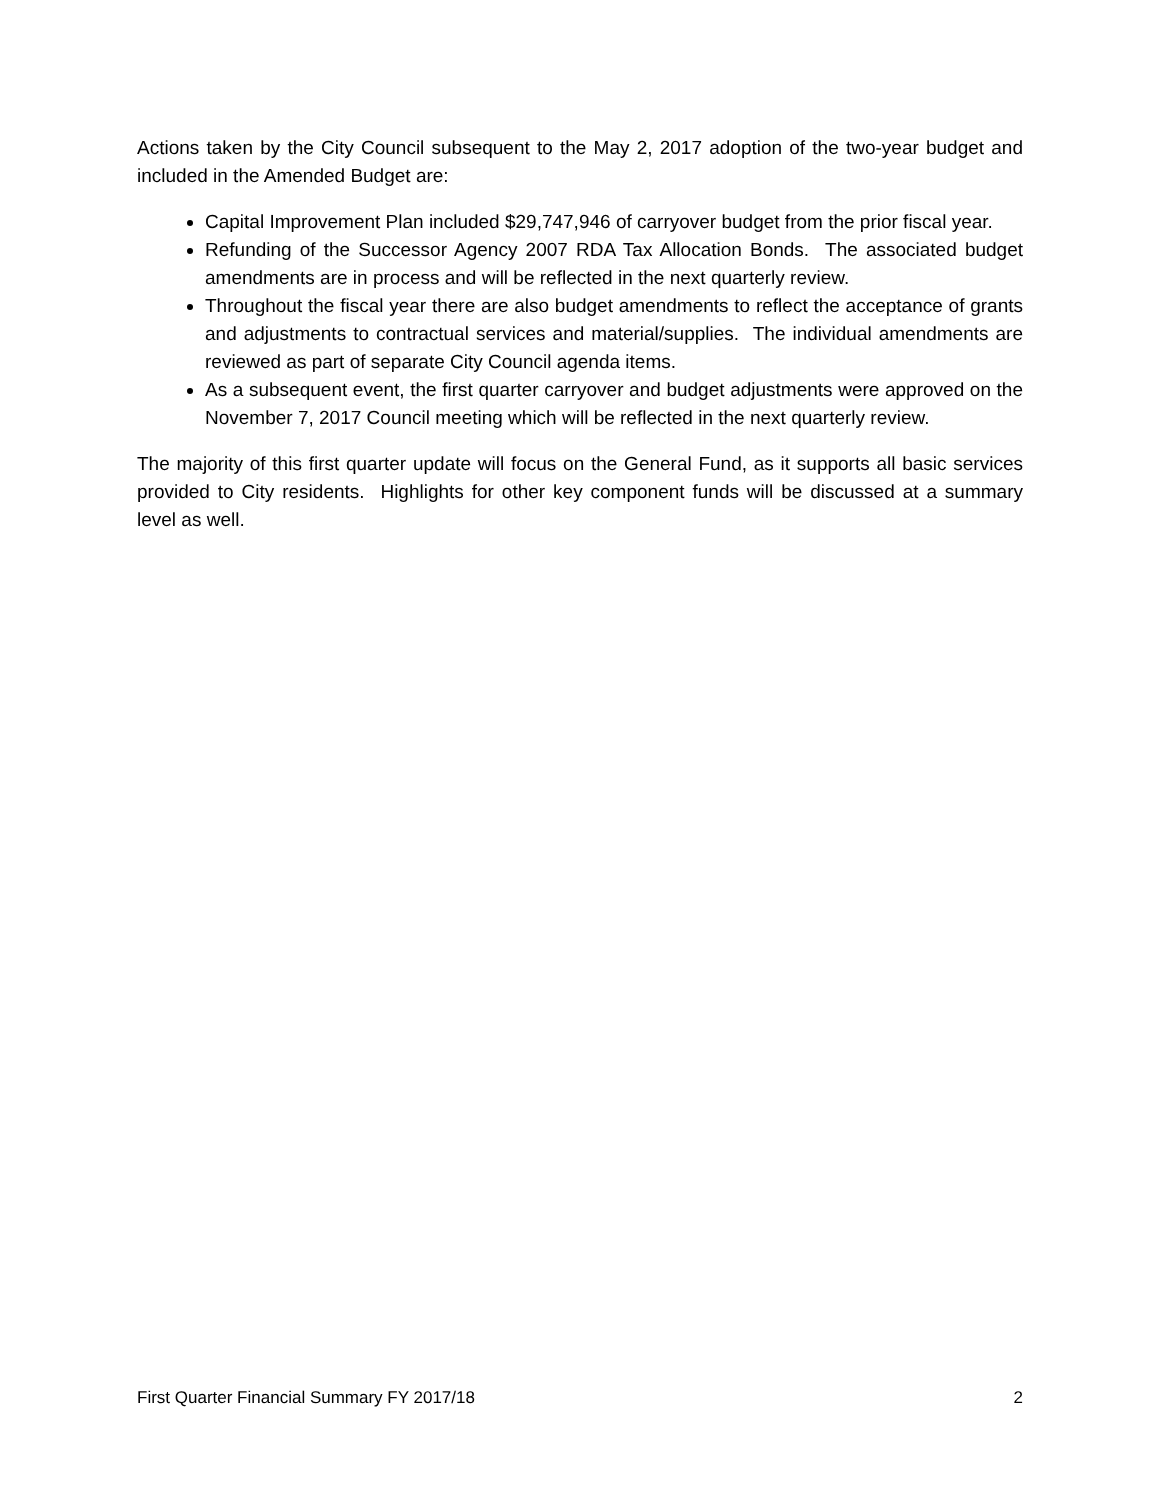Actions taken by the City Council subsequent to the May 2, 2017 adoption of the two-year budget and included in the Amended Budget are:
Capital Improvement Plan included $29,747,946 of carryover budget from the prior fiscal year.
Refunding of the Successor Agency 2007 RDA Tax Allocation Bonds. The associated budget amendments are in process and will be reflected in the next quarterly review.
Throughout the fiscal year there are also budget amendments to reflect the acceptance of grants and adjustments to contractual services and material/supplies. The individual amendments are reviewed as part of separate City Council agenda items.
As a subsequent event, the first quarter carryover and budget adjustments were approved on the November 7, 2017 Council meeting which will be reflected in the next quarterly review.
The majority of this first quarter update will focus on the General Fund, as it supports all basic services provided to City residents. Highlights for other key component funds will be discussed at a summary level as well.
First Quarter Financial Summary FY 2017/18 2